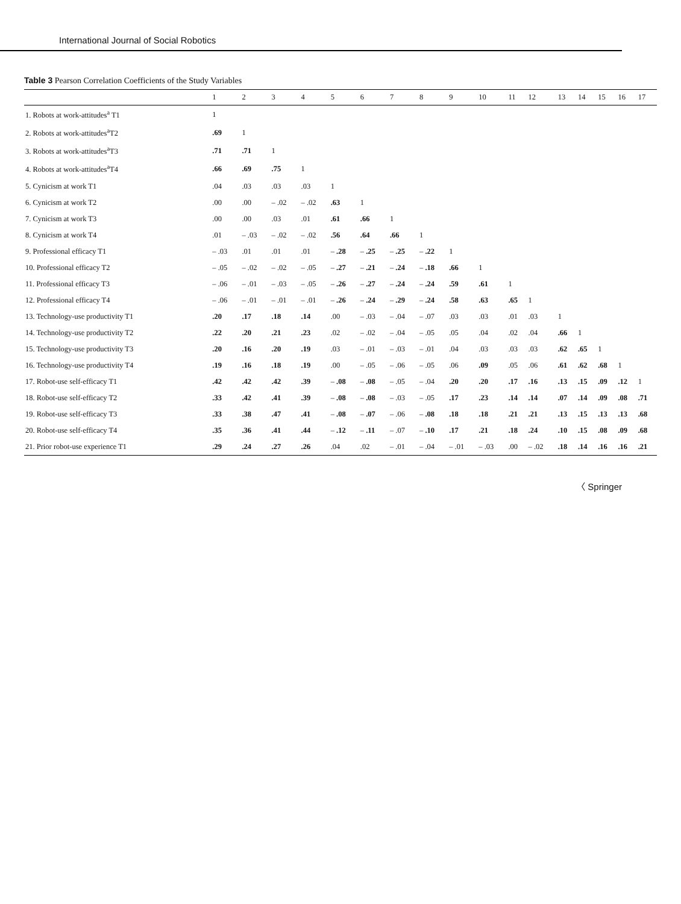International Journal of Social Robotics
Table 3 Pearson Correlation Coefficients of the Study Variables
| | 1 | 2 | 3 | 4 | 5 | 6 | 7 | 8 | 9 | 10 | 11 | 12 | 13 | 14 | 15 | 16 | 17 |
| --- | --- | --- | --- | --- | --- | --- | --- | --- | --- | --- | --- | --- | --- | --- | --- | --- | --- |
| 1. Robots at work-attitudes<sup>a</sup> T1 | 1 | | | | | | | | | | | | | | | | |
| 2. Robots at work-attitudes<sup>a</sup>T2 | .69 | 1 | | | | | | | | | | | | | | | |
| 3. Robots at work-attitudes<sup>a</sup>T3 | .71 | .71 | 1 | | | | | | | | | | | | | | |
| 4. Robots at work-attitudes<sup>a</sup>T4 | .66 | .69 | .75 | 1 | | | | | | | | | | | | | |
| 5. Cynicism at work T1 | .04 | .03 | .03 | .03 | 1 | | | | | | | | | | | | |
| 6. Cynicism at work T2 | .00 | .00 | – .02 | – .02 | .63 | 1 | | | | | | | | | | | |
| 7. Cynicism at work T3 | .00 | .00 | .03 | .01 | .61 | .66 | 1 | | | | | | | | | | |
| 8. Cynicism at work T4 | .01 | – .03 | – .02 | – .02 | .56 | .64 | .66 | 1 | | | | | | | | | |
| 9. Professional efficacy T1 | – .03 | .01 | .01 | .01 | – .28 | – .25 | – .25 | – .22 | 1 | | | | | | | | |
| 10. Professional efficacy T2 | – .05 | – .02 | – .02 | – .05 | – .27 | – .21 | – .24 | – .18 | .66 | 1 | | | | | | | |
| 11. Professional efficacy T3 | – .06 | – .01 | – .03 | – .05 | – .26 | – .27 | – .24 | – .24 | .59 | .61 | 1 | | | | | | |
| 12. Professional efficacy T4 | – .06 | – .01 | – .01 | – .01 | – .26 | – .24 | – .29 | – .24 | .58 | .63 | .65 | 1 | | | | | |
| 13. Technology-use productivity T1 | .20 | .17 | .18 | .14 | .00 | – .03 | – .04 | – .07 | .03 | .03 | .01 | .03 | 1 | | | | |
| 14. Technology-use productivity T2 | .22 | .20 | .21 | .23 | .02 | – .02 | – .04 | – .05 | .05 | .04 | .02 | .04 | .66 | 1 | | | |
| 15. Technology-use productivity T3 | .20 | .16 | .20 | .19 | .03 | – .01 | – .03 | – .01 | .04 | .03 | .03 | .03 | .62 | .65 | 1 | | |
| 16. Technology-use productivity T4 | .19 | .16 | .18 | .19 | .00 | – .05 | – .06 | – .05 | .06 | .09 | .05 | .06 | .61 | .62 | .68 | 1 | |
| 17. Robot-use self-efficacy T1 | .42 | .42 | .42 | .39 | – .08 | – .08 | – .05 | – .04 | .20 | .20 | .17 | .16 | .13 | .15 | .09 | .12 | 1 |
| 18. Robot-use self-efficacy T2 | .33 | .42 | .41 | .39 | – .08 | – .08 | – .03 | – .05 | .17 | .23 | .14 | .14 | .07 | .14 | .09 | .08 | .71 |
| 19. Robot-use self-efficacy T3 | .33 | .38 | .47 | .41 | – .08 | – .07 | – .06 | – .08 | .18 | .18 | .21 | .21 | .13 | .15 | .13 | .13 | .68 |
| 20. Robot-use self-efficacy T4 | .35 | .36 | .41 | .44 | – .12 | – .11 | – .07 | – .10 | .17 | .21 | .18 | .24 | .10 | .15 | .08 | .09 | .68 |
| 21. Prior robot-use experience T1 | .29 | .24 | .27 | .26 | .04 | .02 | – .01 | – .04 | – .01 | – .03 | .00 | – .02 | .18 | .14 | .16 | .16 | .21 |
〈 Springer